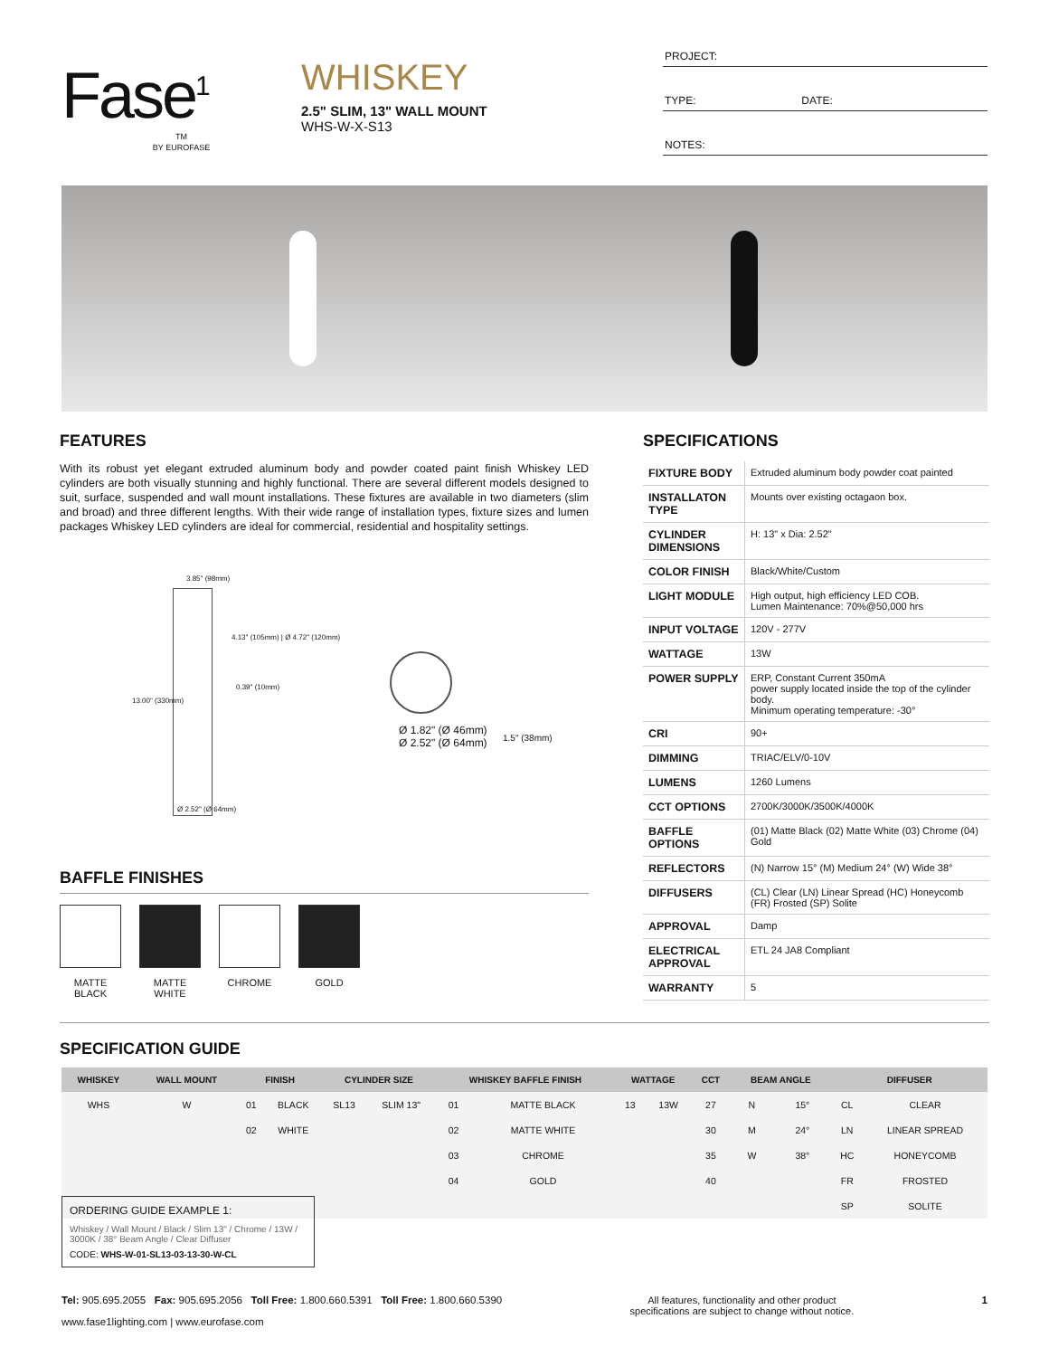Fase<sup>1</sup>
TM
BY EUROFASE
WHISKEY
2.5" SLIM, 13" WALL MOUNT
WHS-W-X-S13
PROJECT:
TYPE: DATE:
NOTES:
FEATURES
With its robust yet elegant extruded aluminum body and powder coated paint finish Whiskey LED cylinders are both visually stunning and highly functional. There are several different models designed to suit, surface, suspended and wall mount installations. These fixtures are available in two diameters (slim and broad) and three different lengths. With their wide range of installation types, fixture sizes and lumen packages Whiskey LED cylinders are ideal for commercial, residential and hospitality settings.
3.85" (98mm)
4.13" (105mm) | Ø 4.72" (120mm)
0.39" (10mm)
13.00" (330mm)
Ø 2.52" (Ø 64mm)
Ø 1.82" (Ø 46mm)
Ø 2.52" (Ø 64mm) 1.5" (38mm)
BAFFLE FINISHES
MATTE BLACK
MATTE WHITE
CHROME GOLD
SPECIFICATIONS
| FIXTURE BODY | Extruded aluminum body powder coat painted |
| INSTALLATON TYPE | Mounts over existing octagaon box. |
| CYLINDER DIMENSIONS | H: 13" x Dia: 2.52" |
| COLOR FINISH | Black/White/Custom |
| LIGHT MODULE | High output, high efficiency LED COB. Lumen Maintenance: 70%@50,000 hrs |
| INPUT VOLTAGE | 120V - 277V |
| WATTAGE | 13W |
| POWER SUPPLY | ERP, Constant Current 350mA power supply located inside the top of the cylinder body. Minimum operating temperature: -30° |
| CRI | 90+ |
| DIMMING | TRIAC/ELV/0-10V |
| LUMENS | 1260 Lumens |
| CCT OPTIONS | 2700K/3000K/3500K/4000K |
| BAFFLE OPTIONS | (01) Matte Black (02) Matte White (03) Chrome (04) Gold |
| REFLECTORS | (N) Narrow 15° (M) Medium 24° (W) Wide 38° |
| DIFFUSERS | (CL) Clear (LN) Linear Spread (HC) Honeycomb (FR) Frosted (SP) Solite |
| APPROVAL | Damp |
| ELECTRICAL APPROVAL | ETL 24 JA8 Compliant |
| WARRANTY | 5 |
SPECIFICATION GUIDE
| WHISKEY | WALL MOUNT | FINISH | | CYLINDER SIZE | | WHISKEY BAFFLE FINISH | | WATTAGE | | CCT | BEAM ANGLE | | DIFFUSER | |
| --- | --- | --- | --- | --- | --- | --- | --- | --- | --- | --- | --- | --- | --- | --- |
| WHS | W | 01 | BLACK | SL13 | SLIM 13" | 01 | MATTE BLACK | 13 | 13W | 27 | N | 15° | CL | CLEAR |
| | | 02 | WHITE | | | 02 | MATTE WHITE | | | 30 | M | 24° | LN | LINEAR SPREAD |
| | | | | | | 03 | CHROME | | | 35 | W | 38° | HC | HONEYCOMB |
| | | | | | | 04 | GOLD | | | 40 | | | FR | FROSTED |
| | | | | | | | | | | | | | SP | SOLITE |
ORDERING GUIDE EXAMPLE 1:
Whiskey / Wall Mount / Black / Slim 13" / Chrome / 13W / 3000K / 38° Beam Angle / Clear Diffuser
CODE: WHS-W-01-SL13-03-13-30-W-CL
Tel: 905.695.2055 Fax: 905.695.2056 Toll Free: 1.800.660.5391 Toll Free: 1.800.660.5390
www.fase1lighting.com | www.eurofase.com
All features, functionality and other product
specifications are subject to change without notice.
1